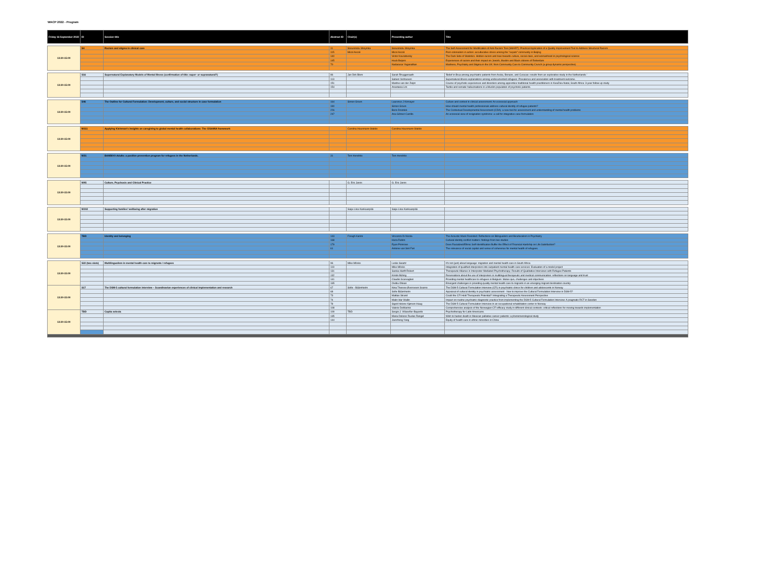WACP 2022 - Program
| Friday 16 September 2022 | ID | Session title | Abstract ID | Chair(s) | Presenting author | Title |
| --- | --- | --- | --- | --- | --- | --- |
| 13:30-15:00 | S4 | Racism and stigma in clinical care | 11 | Sosunmolu Shoyinka | Sosunmolu Shoyinka | The Self-Assessment for Modification of Anti-Racism Tool (SMART): Practical Application of a Quality Improvement Tool to Address Structural Racism |
| | | | 115 | Micol Ascoli | Micol Ascoli | Post-colonialism in action: acculturative stress among the "expats" community in Beijing |
| | | | 140 | | Victor Kouratovsky | The Dark Side of Statistics. Hidden racism and bias towards culture, social class, and womanhood in psychological science |
| | | | 145 | | Huub Beijers | Experiences of racism and their impact on Jewish, Muslim and Black citizens of Rotterdam |
| | | | 70 | | Nadarasar Yoganathan | Madness, Psychiatry and Stigma in the UK: from Community Care to Community Crunch (a group dynamic perspective) |
| 13:30-15:00 | S16 | Supernatural Explanatory Models of Mental Illness (confirmation of title: super- or supranatural?) | 86 | Jan Dirk Blom | Sarah Rhuggenaath | 'Belief in Brua among psychiatric patients from Aruba, Bonaire, and Curacao: results from an explorative study in the Netherlands.' |
| | | | 113 | | Sabien Verhoeven | Supernatural illness explanations among undocumented refugees: Prevalence and association with treatment outcome. |
| | | | 151 | | Martine van der Zeijst | Course of psychotic experiences and disorders among apprentice traditional health practitioners in KwaZulu-Natal, South Africa: 3-year follow-up study |
| | | | 154 | | Anastasia Lim | Tactile and somatic hallucinations in a Muslim population of psychotic patients. |
| 13:30-15:00 | S46 | The Outline for Cultural Formulation: Development, culture, and social structure in case formulation | 164 | Simon Groen | Laurence J Kirmayer | Culture and context in clinical assessment: An ecosocial approach |
| | | | 190 | | Simon Groen | How should mental health professionals address cultural identity of refugee patients? |
| | | | 226 | | Boris Drozdek | The Contextual Developmental Assessment (CDA): a new tool for assessment and understanding of mental health problems |
| | | | 247 | | Ana Gómez-Carrillo | An ecosocial view of resignation syndrome: a call for integrative case formulation |
| 13:30-15:00 | W111 | Applying Kleinman's insights on caregiving to global mental health collaborations: The CISAMIA framework | | Carolina Hausmann-Stabile | Carolina Hausmann-Stabile | |
| 13:30-15:00 | W31 | BAMBOO Adults: a positive prevention program for refugees in the Netherlands. | 31 | Tom Hendriks | Tom Hendriks | |
| 13:30-15:00 | W95 | Culture, Psychosis and Clinical Practice | | G. Eric Jarvis | G. Eric Jarvis | |
| 13:30-15:00 | W102 | Supporting families' wellbeing after migration | | Saija-Liisa Kankaanpää | Saija-Liisa Kankaanpää | |
| 13:30-15:00 | TBD | Identity and belonging | 143 | Forugh Karimi | Vincenzo Di Nicola | The Acoustic Mask Revisited: Reflections on Bilingualism and Biculturalism in Psychiatry |
| | | | 168 | | Haza Rahim | Cultural identity conflict matters: findings from two studies |
| | | | 179 | | Ryan Primrose | Does Racialized/Ethnic Self-Identification Buffer the Effect of Financial Hardship on Life Satisfaction? |
| | | | 61 | | Antoine van Sint Fiet | The relevance of social capital and sense of coherence for mental health of refugees. |
| 13:30-15:00 | S22 (two slots) | Multilingualism in mental health care to migrants / refugees | 96 | Mike Mösko | Leslie Swartz | It's not (just) about language: migration and mental health care in South Africa |
| | | | 119 | | Mike Mösko | Integration of qualified interpreters into outpatient mental health care services: Evaluation of a model project |
| | | | 131 | | Saskia Hanft-Robert | Therapeutic Alliance in Interpreter-Mediated Psychotherapy: Results of Qualitative Interviews with Refugee Patients |
| | | | 132 | | Kristin Bührig | Reservations about the use of interpreters in multilingual therapeutic and medical communication: reflections on language and trust |
| | | | 141 | | Claudio Scarvaglieri | Providing mental healthcare to refugees in Belgium: Status quo, challenges and objectives |
| | | | 165 | | Ovidiu Oltean | Emergent challenges in providing quality mental health care to migrants in an emerging migrant destination country |
| 13:30-15:00 | S17 | The DSM-5 cultural formulation interview – Scandinavian experiences of clinical implementation and research | 67 | Sofie - Bäärnhielm | Nina Therese Øversveen Svarno | The DSM-5 Cultural Formulation Interview (CFI) in psychiatric clinics for children and adolescents in Norway |
| | | | 68 | | Sofie Bäärnhielm | Appraisal of cultural identity in psychiatric assessment - how to improve the Cultural Formulation Interview in DSM-5? |
| | | | 73 | | Mattias Strand | Could the CFI Hold Therapeutic Potential? Intregrating a Therapeutic Assessment Perspective |
| | | | 74 | | Malin Idar Wallin | Impact on routine psychiatric diagnostic practice from implementing the DSM-5 Cultural Formulation Interview: A pragmatic RCT in Sweden |
| | | | 78 | | Sigrid Helene Kjørven Haug | The DSM-5 Cultural Formulation Interview in an occupational rehabilitation center in Norway |
| | | | 108 | | Valerie DeMarinis | Comprehensive analysis of the Norwegian CFI efficacy study in different clinical contexts: critical reflections for moving towards implementation |
| 13:30-15:00 | TBD | Capita selecta | 109 | TBD | Sergio J. Villaseñor-Bayardo | Psychotherapy for Latin Americans. |
| | | | 135 | | Maria Dolores Ruelas Rangel | Wish to hasten death in Mexican palliative cancer patients: a phenomenological study |
| | | | 144 | | Jianzhong Yang | Equity of health care in ethnic minorities in China |